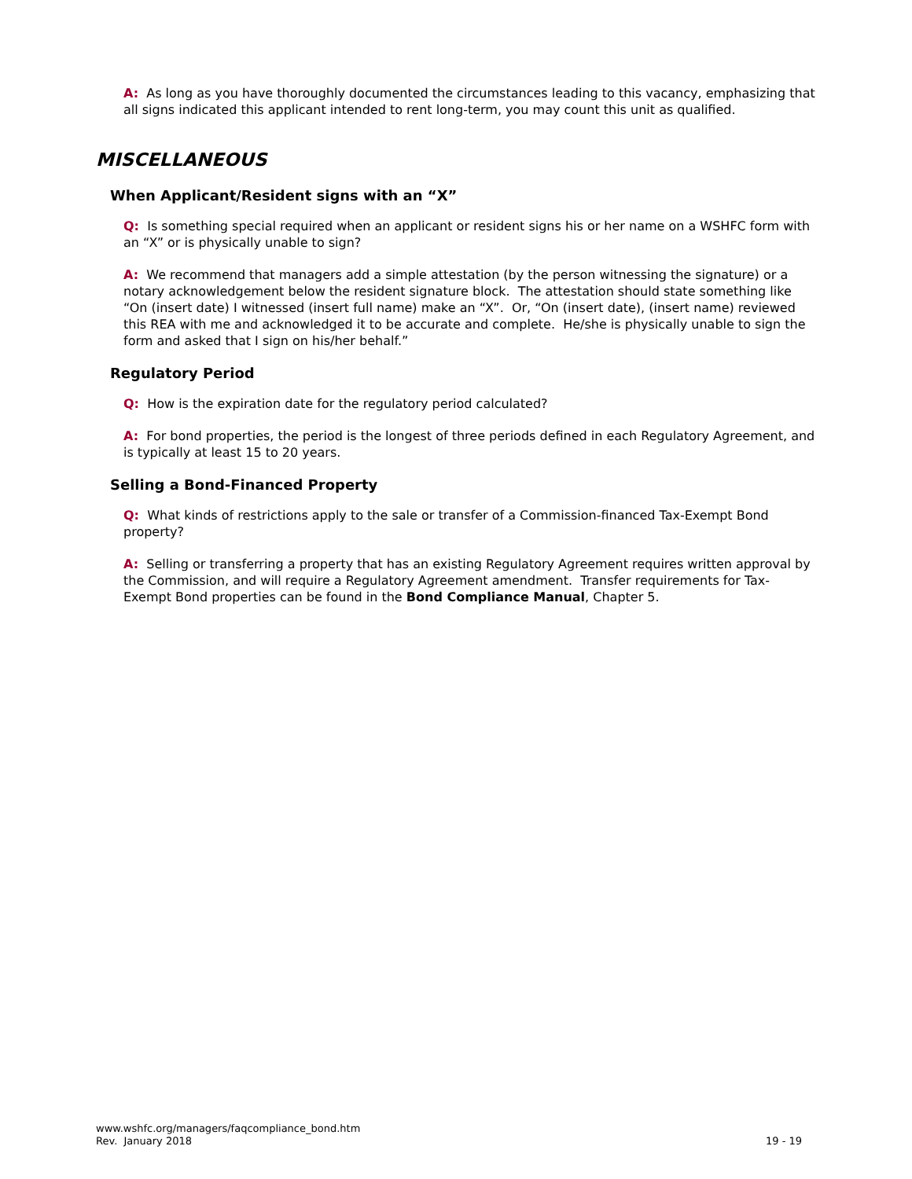A: As long as you have thoroughly documented the circumstances leading to this vacancy, emphasizing that all signs indicated this applicant intended to rent long-term, you may count this unit as qualified.
MISCELLANEOUS
When Applicant/Resident signs with an “X”
Q: Is something special required when an applicant or resident signs his or her name on a WSHFC form with an “X” or is physically unable to sign?
A: We recommend that managers add a simple attestation (by the person witnessing the signature) or a notary acknowledgement below the resident signature block. The attestation should state something like “On (insert date) I witnessed (insert full name) make an “X”. Or, “On (insert date), (insert name) reviewed this REA with me and acknowledged it to be accurate and complete. He/she is physically unable to sign the form and asked that I sign on his/her behalf.”
Regulatory Period
Q: How is the expiration date for the regulatory period calculated?
A: For bond properties, the period is the longest of three periods defined in each Regulatory Agreement, and is typically at least 15 to 20 years.
Selling a Bond-Financed Property
Q: What kinds of restrictions apply to the sale or transfer of a Commission-financed Tax-Exempt Bond property?
A: Selling or transferring a property that has an existing Regulatory Agreement requires written approval by the Commission, and will require a Regulatory Agreement amendment. Transfer requirements for Tax-Exempt Bond properties can be found in the Bond Compliance Manual, Chapter 5.
www.wshfc.org/managers/faqcompliance_bond.htm
Rev. January 2018 19 - 19